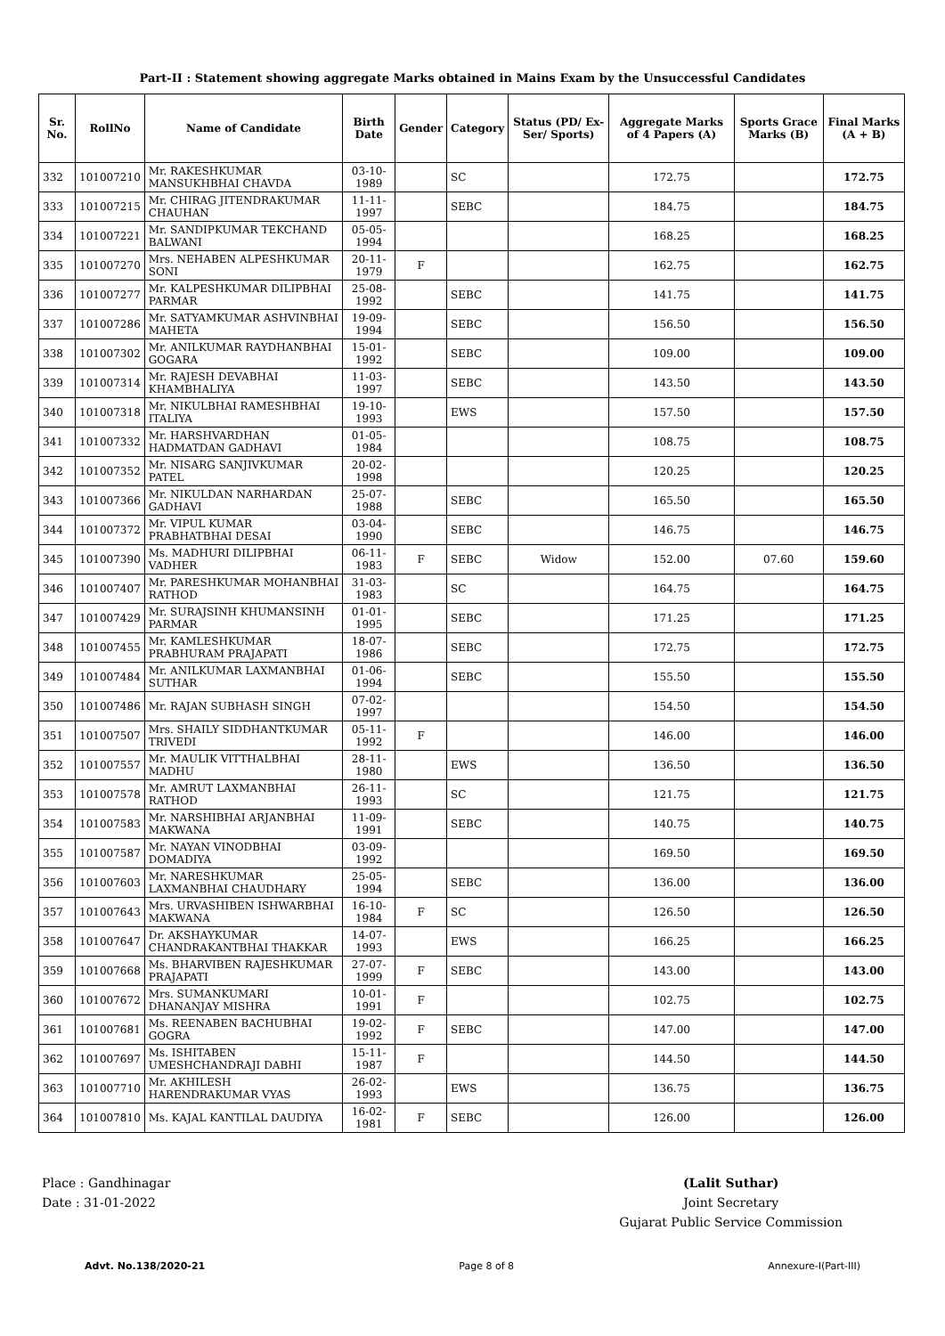Part-II : Statement showing aggregate Marks obtained in Mains Exam by the Unsuccessful Candidates
| Sr. No. | RollNo | Name of Candidate | Birth Date | Gender | Category | Status (PD/ Ex-Ser/ Sports) | Aggregate Marks of 4 Papers (A) | Sports Grace Marks (B) | Final Marks (A + B) |
| --- | --- | --- | --- | --- | --- | --- | --- | --- | --- |
| 332 | 101007210 | Mr. RAKESHKUMAR MANSUKHBHAI CHAVDA | 03-10-1989 | | SC | | 172.75 | | 172.75 |
| 333 | 101007215 | Mr. CHIRAG JITENDRAKUMAR CHAUHAN | 11-11-1997 | | SEBC | | 184.75 | | 184.75 |
| 334 | 101007221 | Mr. SANDIPKUMAR TEKCHAND BALWANI | 05-05-1994 | | | | 168.25 | | 168.25 |
| 335 | 101007270 | Mrs. NEHABEN ALPESHKUMAR SONI | 20-11-1979 | F | | | 162.75 | | 162.75 |
| 336 | 101007277 | Mr. KALPESHKUMAR DILIPBHAI PARMAR | 25-08-1992 | | SEBC | | 141.75 | | 141.75 |
| 337 | 101007286 | Mr. SATYAMKUMAR ASHVINBHAI MAHETA | 19-09-1994 | | SEBC | | 156.50 | | 156.50 |
| 338 | 101007302 | Mr. ANILKUMAR RAYDHANBHAI GOGARA | 15-01-1992 | | SEBC | | 109.00 | | 109.00 |
| 339 | 101007314 | Mr. RAJESH DEVABHAI KHAMBHALIYA | 11-03-1997 | | SEBC | | 143.50 | | 143.50 |
| 340 | 101007318 | Mr. NIKULBHAI RAMESHBHAI ITALIYA | 19-10-1993 | | EWS | | 157.50 | | 157.50 |
| 341 | 101007332 | Mr. HARSHVARDHAN HADMATDAN GADHAVI | 01-05-1984 | | | | 108.75 | | 108.75 |
| 342 | 101007352 | Mr. NISARG SANJIVKUMAR PATEL | 20-02-1998 | | | | 120.25 | | 120.25 |
| 343 | 101007366 | Mr. NIKULDAN NARHARDAN GADHAVI | 25-07-1988 | | SEBC | | 165.50 | | 165.50 |
| 344 | 101007372 | Mr. VIPUL KUMAR PRABHATBHAI DESAI | 03-04-1990 | | SEBC | | 146.75 | | 146.75 |
| 345 | 101007390 | Ms. MADHURI DILIPBHAI VADHER | 06-11-1983 | F | SEBC | Widow | 152.00 | 07.60 | 159.60 |
| 346 | 101007407 | Mr. PARESHKUMAR MOHANBHAI RATHOD | 31-03-1983 | | SC | | 164.75 | | 164.75 |
| 347 | 101007429 | Mr. SURAJSINH KHUMANSINH PARMAR | 01-01-1995 | | SEBC | | 171.25 | | 171.25 |
| 348 | 101007455 | Mr. KAMLESHKUMAR PRABHURAM PRAJAPATI | 18-07-1986 | | SEBC | | 172.75 | | 172.75 |
| 349 | 101007484 | Mr. ANILKUMAR LAXMANBHAI SUTHAR | 01-06-1994 | | SEBC | | 155.50 | | 155.50 |
| 350 | 101007486 | Mr. RAJAN SUBHASH SINGH | 07-02-1997 | | | | 154.50 | | 154.50 |
| 351 | 101007507 | Mrs. SHAILY SIDDHANTKUMAR TRIVEDI | 05-11-1992 | F | | | 146.00 | | 146.00 |
| 352 | 101007557 | Mr. MAULIK VITTHALBHAI MADHU | 28-11-1980 | | EWS | | 136.50 | | 136.50 |
| 353 | 101007578 | Mr. AMRUT LAXMANBHAI RATHOD | 26-11-1993 | | SC | | 121.75 | | 121.75 |
| 354 | 101007583 | Mr. NARSHIBHAI ARJANBHAI MAKWANA | 11-09-1991 | | SEBC | | 140.75 | | 140.75 |
| 355 | 101007587 | Mr. NAYAN VINODBHAI DOMADIYA | 03-09-1992 | | | | 169.50 | | 169.50 |
| 356 | 101007603 | Mr. NARESHKUMAR LAXMANBHAI CHAUDHARY | 25-05-1994 | | SEBC | | 136.00 | | 136.00 |
| 357 | 101007643 | Mrs. URVASHIBEN ISHWARBHAI MAKWANA | 16-10-1984 | F | SC | | 126.50 | | 126.50 |
| 358 | 101007647 | Dr. AKSHAYKUMAR CHANDRAKANTBHAI THAKKAR | 14-07-1993 | | EWS | | 166.25 | | 166.25 |
| 359 | 101007668 | Ms. BHARVIBEN RAJESHKUMAR PRAJAPATI | 27-07-1999 | F | SEBC | | 143.00 | | 143.00 |
| 360 | 101007672 | Mrs. SUMANKUMARI DHANANJAY MISHRA | 10-01-1991 | F | | | 102.75 | | 102.75 |
| 361 | 101007681 | Ms. REENABEN BACHUBHAI GOGRA | 19-02-1992 | F | SEBC | | 147.00 | | 147.00 |
| 362 | 101007697 | Ms. ISHITABEN UMESHCHANDRAJI DABHI | 15-11-1987 | F | | | 144.50 | | 144.50 |
| 363 | 101007710 | Mr. AKHILESH HARENDRAKUMAR VYAS | 26-02-1993 | | EWS | | 136.75 | | 136.75 |
| 364 | 101007810 | Ms. KAJAL KANTILAL DAUDIYA | 16-02-1981 | F | SEBC | | 126.00 | | 126.00 |
Place : Gandhinagar
Date : 31-01-2022
(Lalit Suthar)
Joint Secretary
Gujarat Public Service Commission
Advt. No.138/2020-21 Page 8 of 8 Annexure-I(Part-III)